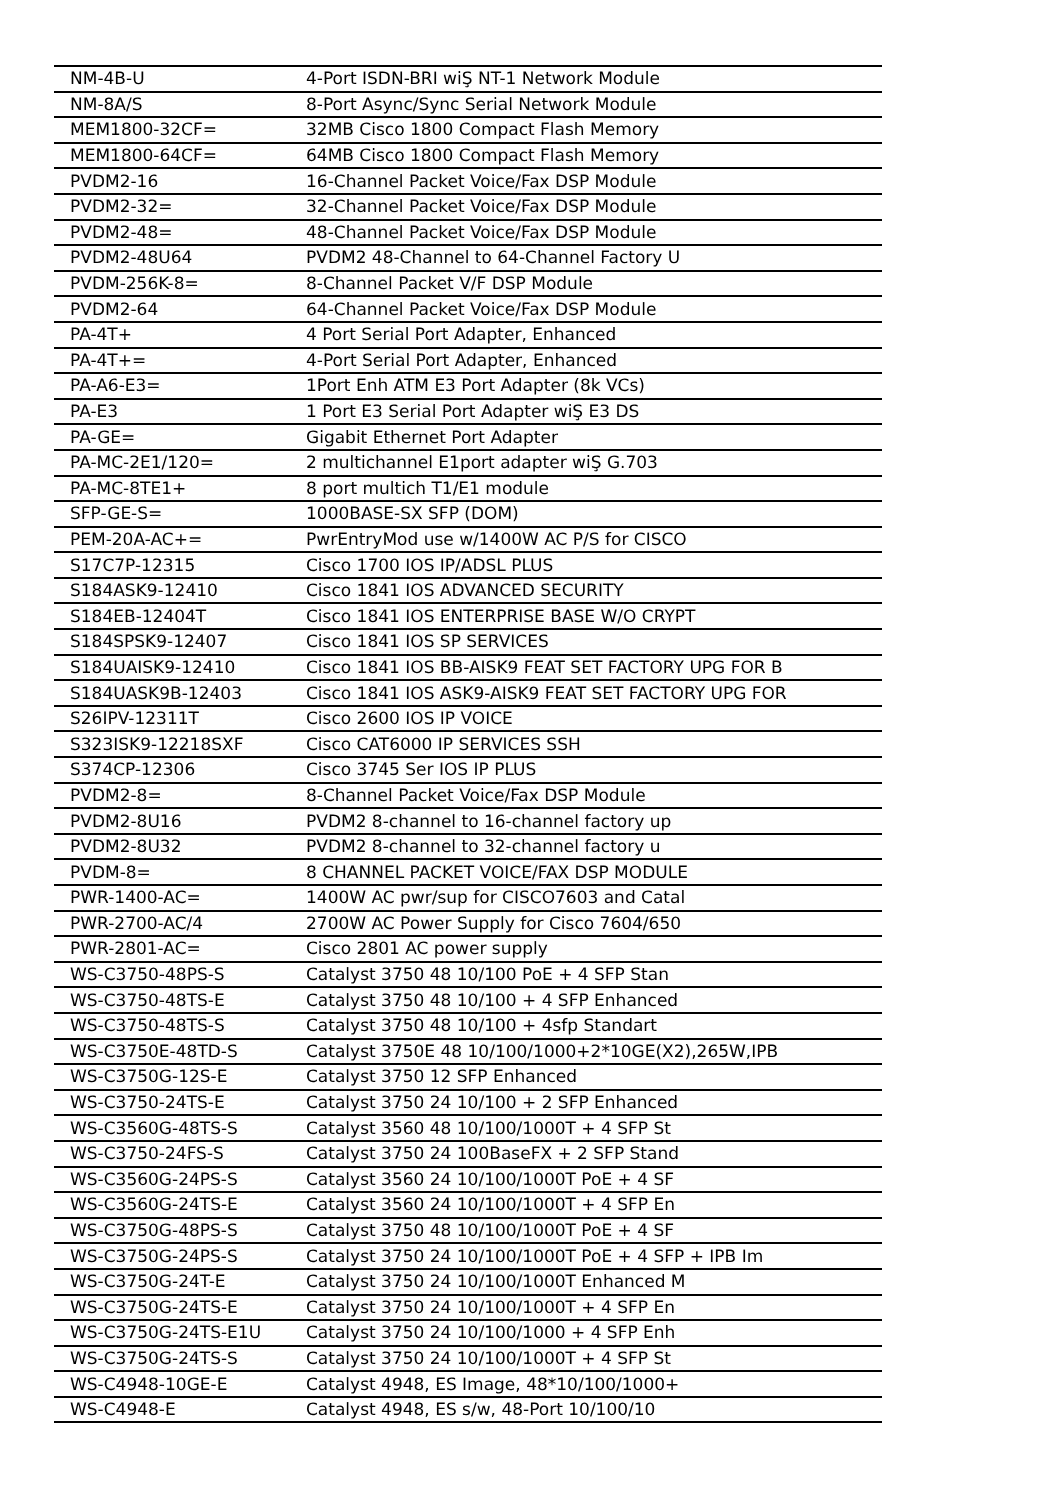| NM-4B-U | 4-Port ISDN-BRI wiŞ NT-1 Network Module |
| NM-8A/S | 8-Port Async/Sync Serial Network Module |
| MEM1800-32CF= | 32MB Cisco 1800 Compact Flash Memory |
| MEM1800-64CF= | 64MB Cisco 1800 Compact Flash Memory |
| PVDM2-16 | 16-Channel Packet Voice/Fax DSP Module |
| PVDM2-32= | 32-Channel Packet Voice/Fax DSP Module |
| PVDM2-48= | 48-Channel Packet Voice/Fax DSP Module |
| PVDM2-48U64 | PVDM2 48-Channel to 64-Channel Factory U |
| PVDM-256K-8= | 8-Channel Packet V/F DSP Module |
| PVDM2-64 | 64-Channel Packet Voice/Fax DSP Module |
| PA-4T+ | 4 Port Serial Port Adapter, Enhanced |
| PA-4T+= | 4-Port Serial Port Adapter, Enhanced |
| PA-A6-E3= | 1Port Enh ATM E3 Port Adapter (8k VCs) |
| PA-E3 | 1 Port E3 Serial Port Adapter wiŞ E3 DS |
| PA-GE= | Gigabit Ethernet Port Adapter |
| PA-MC-2E1/120= | 2 multichannel E1port adapter wiŞ G.703 |
| PA-MC-8TE1+ | 8 port multich T1/E1 module |
| SFP-GE-S= | 1000BASE-SX SFP (DOM) |
| PEM-20A-AC+= | PwrEntryMod use w/1400W AC P/S for CISCO |
| S17C7P-12315 | Cisco 1700 IOS IP/ADSL PLUS |
| S184ASK9-12410 | Cisco 1841 IOS ADVANCED SECURITY |
| S184EB-12404T | Cisco 1841 IOS ENTERPRISE BASE W/O CRYPT |
| S184SPSK9-12407 | Cisco 1841 IOS SP SERVICES |
| S184UAISK9-12410 | Cisco 1841 IOS BB-AISK9 FEAT SET FACTORY UPG FOR B |
| S184UASK9B-12403 | Cisco 1841 IOS ASK9-AISK9 FEAT SET FACTORY UPG FOR |
| S26IPV-12311T | Cisco 2600 IOS IP VOICE |
| S323ISK9-12218SXF | Cisco CAT6000 IP SERVICES SSH |
| S374CP-12306 | Cisco 3745 Ser IOS IP PLUS |
| PVDM2-8= | 8-Channel Packet Voice/Fax DSP Module |
| PVDM2-8U16 | PVDM2 8-channel to 16-channel factory up |
| PVDM2-8U32 | PVDM2 8-channel to 32-channel factory u |
| PVDM-8= | 8 CHANNEL PACKET VOICE/FAX DSP MODULE |
| PWR-1400-AC= | 1400W AC pwr/sup for CISCO7603 and Catal |
| PWR-2700-AC/4 | 2700W AC Power Supply for Cisco 7604/650 |
| PWR-2801-AC= | Cisco 2801 AC power supply |
| WS-C3750-48PS-S | Catalyst 3750 48 10/100 PoE + 4 SFP Stan |
| WS-C3750-48TS-E | Catalyst 3750 48 10/100 + 4 SFP Enhanced |
| WS-C3750-48TS-S | Catalyst 3750 48 10/100 + 4sfp Standart |
| WS-C3750E-48TD-S | Catalyst 3750E 48 10/100/1000+2*10GE(X2),265W,IPB |
| WS-C3750G-12S-E | Catalyst 3750 12 SFP Enhanced |
| WS-C3750-24TS-E | Catalyst 3750 24 10/100 + 2 SFP Enhanced |
| WS-C3560G-48TS-S | Catalyst 3560 48 10/100/1000T + 4 SFP St |
| WS-C3750-24FS-S | Catalyst 3750 24 100BaseFX + 2 SFP Stand |
| WS-C3560G-24PS-S | Catalyst 3560 24 10/100/1000T PoE + 4 SF |
| WS-C3560G-24TS-E | Catalyst 3560 24 10/100/1000T + 4 SFP En |
| WS-C3750G-48PS-S | Catalyst 3750 48 10/100/1000T PoE + 4 SF |
| WS-C3750G-24PS-S | Catalyst 3750 24 10/100/1000T PoE + 4 SFP + IPB Im |
| WS-C3750G-24T-E | Catalyst 3750 24 10/100/1000T Enhanced M |
| WS-C3750G-24TS-E | Catalyst 3750 24 10/100/1000T + 4 SFP En |
| WS-C3750G-24TS-E1U | Catalyst 3750 24 10/100/1000 + 4 SFP Enh |
| WS-C3750G-24TS-S | Catalyst 3750 24 10/100/1000T + 4 SFP St |
| WS-C4948-10GE-E | Catalyst 4948, ES Image, 48*10/100/1000+ |
| WS-C4948-E | Catalyst 4948, ES s/w, 48-Port 10/100/10 |